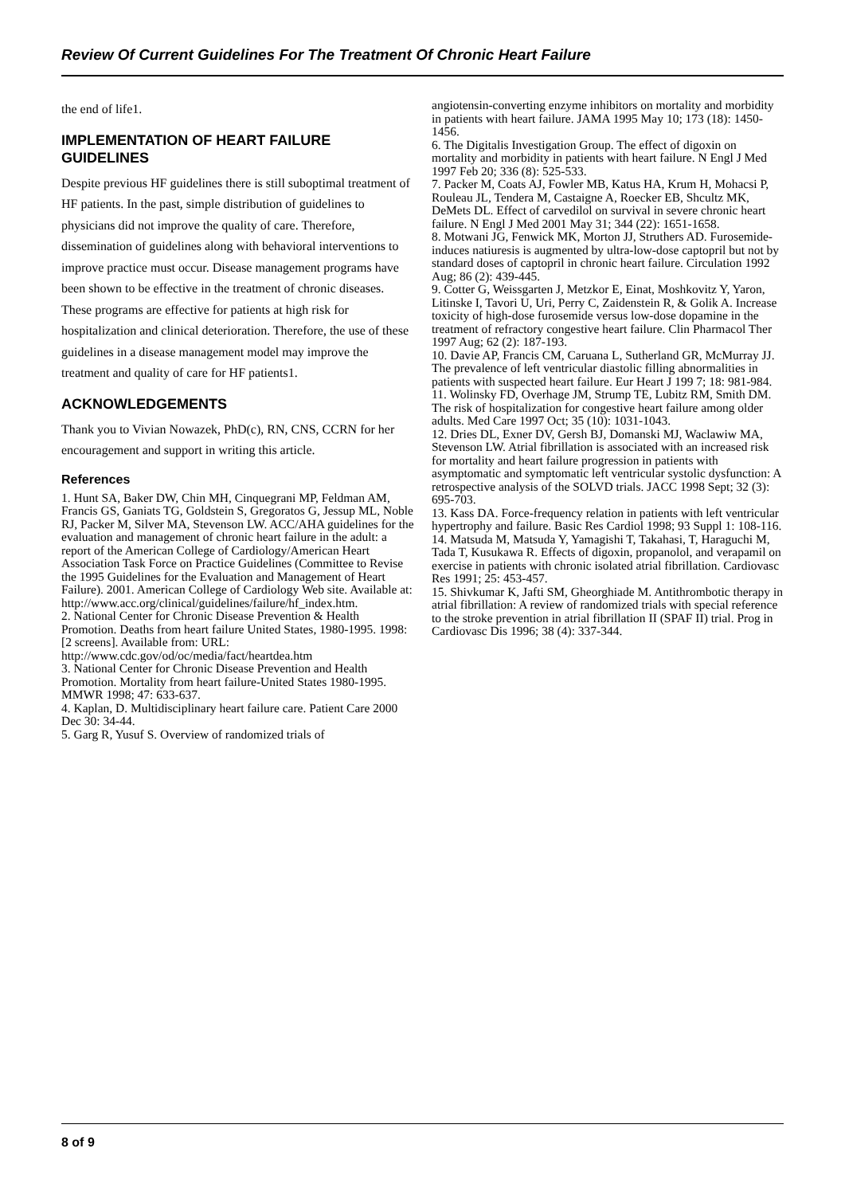Review Of Current Guidelines For The Treatment Of Chronic Heart Failure
the end of life1.
IMPLEMENTATION OF HEART FAILURE GUIDELINES
Despite previous HF guidelines there is still suboptimal treatment of HF patients. In the past, simple distribution of guidelines to physicians did not improve the quality of care. Therefore, dissemination of guidelines along with behavioral interventions to improve practice must occur. Disease management programs have been shown to be effective in the treatment of chronic diseases. These programs are effective for patients at high risk for hospitalization and clinical deterioration. Therefore, the use of these guidelines in a disease management model may improve the treatment and quality of care for HF patients1.
ACKNOWLEDGEMENTS
Thank you to Vivian Nowazek, PhD(c), RN, CNS, CCRN for her encouragement and support in writing this article.
References
1. Hunt SA, Baker DW, Chin MH, Cinquegrani MP, Feldman AM, Francis GS, Ganiats TG, Goldstein S, Gregoratos G, Jessup ML, Noble RJ, Packer M, Silver MA, Stevenson LW. ACC/AHA guidelines for the evaluation and management of chronic heart failure in the adult: a report of the American College of Cardiology/American Heart Association Task Force on Practice Guidelines (Committee to Revise the 1995 Guidelines for the Evaluation and Management of Heart Failure). 2001. American College of Cardiology Web site. Available at: http://www.acc.org/clinical/guidelines/failure/hf_index.htm.
2. National Center for Chronic Disease Prevention & Health Promotion. Deaths from heart failure United States, 1980-1995. 1998: [2 screens]. Available from: URL: http://www.cdc.gov/od/oc/media/fact/heartdea.htm
3. National Center for Chronic Disease Prevention and Health Promotion. Mortality from heart failure-United States 1980-1995. MMWR 1998; 47: 633-637.
4. Kaplan, D. Multidisciplinary heart failure care. Patient Care 2000 Dec 30: 34-44.
5. Garg R, Yusuf S. Overview of randomized trials of
angiotensin-converting enzyme inhibitors on mortality and morbidity in patients with heart failure. JAMA 1995 May 10; 173 (18): 1450-1456.
6. The Digitalis Investigation Group. The effect of digoxin on mortality and morbidity in patients with heart failure. N Engl J Med 1997 Feb 20; 336 (8): 525-533.
7. Packer M, Coats AJ, Fowler MB, Katus HA, Krum H, Mohacsi P, Rouleau JL, Tendera M, Castaigne A, Roecker EB, Shcultz MK, DeMets DL. Effect of carvedilol on survival in severe chronic heart failure. N Engl J Med 2001 May 31; 344 (22): 1651-1658.
8. Motwani JG, Fenwick MK, Morton JJ, Struthers AD. Furosemide-induces natiuresis is augmented by ultra-low-dose captopril but not by standard doses of captopril in chronic heart failure. Circulation 1992 Aug; 86 (2): 439-445.
9. Cotter G, Weissgarten J, Metzkor E, Einat, Moshkovitz Y, Yaron, Litinske I, Tavori U, Uri, Perry C, Zaidenstein R, & Golik A. Increase toxicity of high-dose furosemide versus low-dose dopamine in the treatment of refractory congestive heart failure. Clin Pharmacol Ther 1997 Aug; 62 (2): 187-193.
10. Davie AP, Francis CM, Caruana L, Sutherland GR, McMurray JJ. The prevalence of left ventricular diastolic filling abnormalities in patients with suspected heart failure. Eur Heart J 199 7; 18: 981-984.
11. Wolinsky FD, Overhage JM, Strump TE, Lubitz RM, Smith DM. The risk of hospitalization for congestive heart failure among older adults. Med Care 1997 Oct; 35 (10): 1031-1043.
12. Dries DL, Exner DV, Gersh BJ, Domanski MJ, Waclawiw MA, Stevenson LW. Atrial fibrillation is associated with an increased risk for mortality and heart failure progression in patients with asymptomatic and symptomatic left ventricular systolic dysfunction: A retrospective analysis of the SOLVD trials. JACC 1998 Sept; 32 (3): 695-703.
13. Kass DA. Force-frequency relation in patients with left ventricular hypertrophy and failure. Basic Res Cardiol 1998; 93 Suppl 1: 108-116.
14. Matsuda M, Matsuda Y, Yamagishi T, Takahasi, T, Haraguchi M, Tada T, Kusukawa R. Effects of digoxin, propanolol, and verapamil on exercise in patients with chronic isolated atrial fibrillation. Cardiovasc Res 1991; 25: 453-457.
15. Shivkumar K, Jafti SM, Gheorghiade M. Antithrombotic therapy in atrial fibrillation: A review of randomized trials with special reference to the stroke prevention in atrial fibrillation II (SPAF II) trial. Prog in Cardiovasc Dis 1996; 38 (4): 337-344.
8 of 9